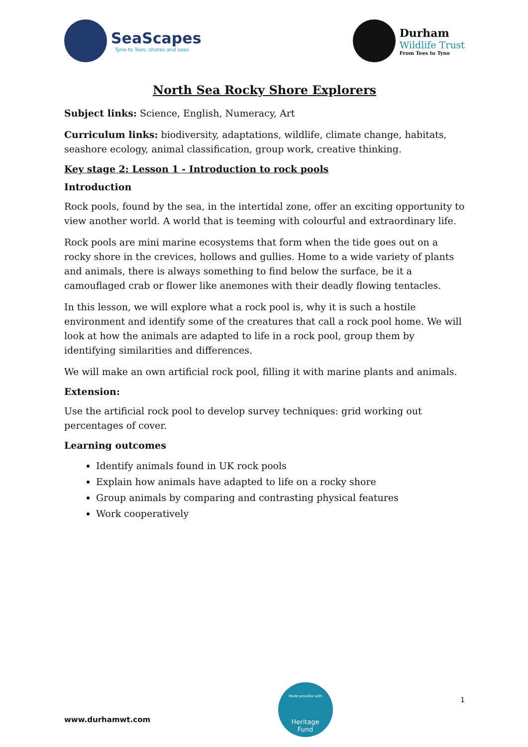SeaScapes
Tyne to Tees, shores and seas
Durham
Wildlife Trust
From Tees to Tyne
North Sea Rocky Shore Explorers
Subject links: Science, English, Numeracy, Art
Curriculum links: biodiversity, adaptations, wildlife, climate change, habitats, seashore ecology, animal classification, group work, creative thinking.
Key stage 2: Lesson 1 - Introduction to rock pools
Introduction
Rock pools, found by the sea, in the intertidal zone, offer an exciting opportunity to view another world. A world that is teeming with colourful and extraordinary life.
Rock pools are mini marine ecosystems that form when the tide goes out on a rocky shore in the crevices, hollows and gullies. Home to a wide variety of plants and animals, there is always something to find below the surface, be it a camouflaged crab or flower like anemones with their deadly flowing tentacles.
In this lesson, we will explore what a rock pool is, why it is such a hostile environment and identify some of the creatures that call a rock pool home. We will look at how the animals are adapted to life in a rock pool, group them by identifying similarities and differences.
We will make an own artificial rock pool, filling it with marine plants and animals.
Extension:
Use the artificial rock pool to develop survey techniques: grid working out percentages of cover.
Learning outcomes
Identify animals found in UK rock pools
Explain how animals have adapted to life on a rocky shore
Group animals by comparing and contrasting physical features
Work cooperatively
www.durhamwt.com
Made possible with
Heritage
Fund
1